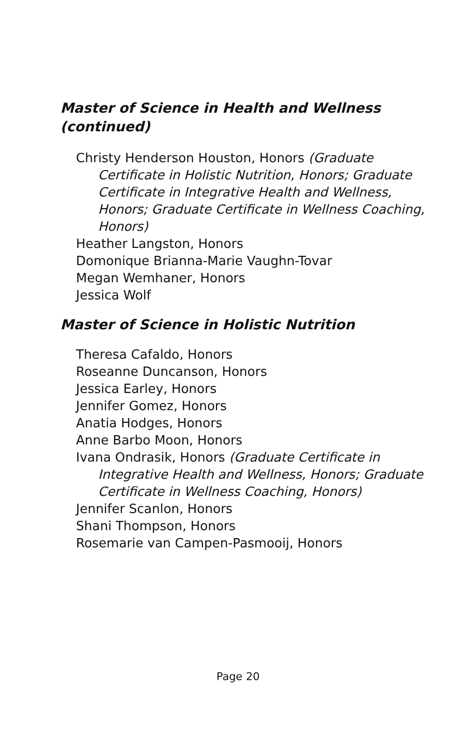Master of Science in Health and Wellness (continued)
Christy Henderson Houston, Honors (Graduate Certificate in Holistic Nutrition, Honors; Graduate Certificate in Integrative Health and Wellness, Honors; Graduate Certificate in Wellness Coaching, Honors)
Heather Langston, Honors
Domonique Brianna-Marie Vaughn-Tovar
Megan Wemhaner, Honors
Jessica Wolf
Master of Science in Holistic Nutrition
Theresa Cafaldo, Honors
Roseanne Duncanson, Honors
Jessica Earley, Honors
Jennifer Gomez, Honors
Anatia Hodges, Honors
Anne Barbo Moon, Honors
Ivana Ondrasik, Honors (Graduate Certificate in Integrative Health and Wellness, Honors; Graduate Certificate in Wellness Coaching, Honors)
Jennifer Scanlon, Honors
Shani Thompson, Honors
Rosemarie van Campen-Pasmooij, Honors
Page 20